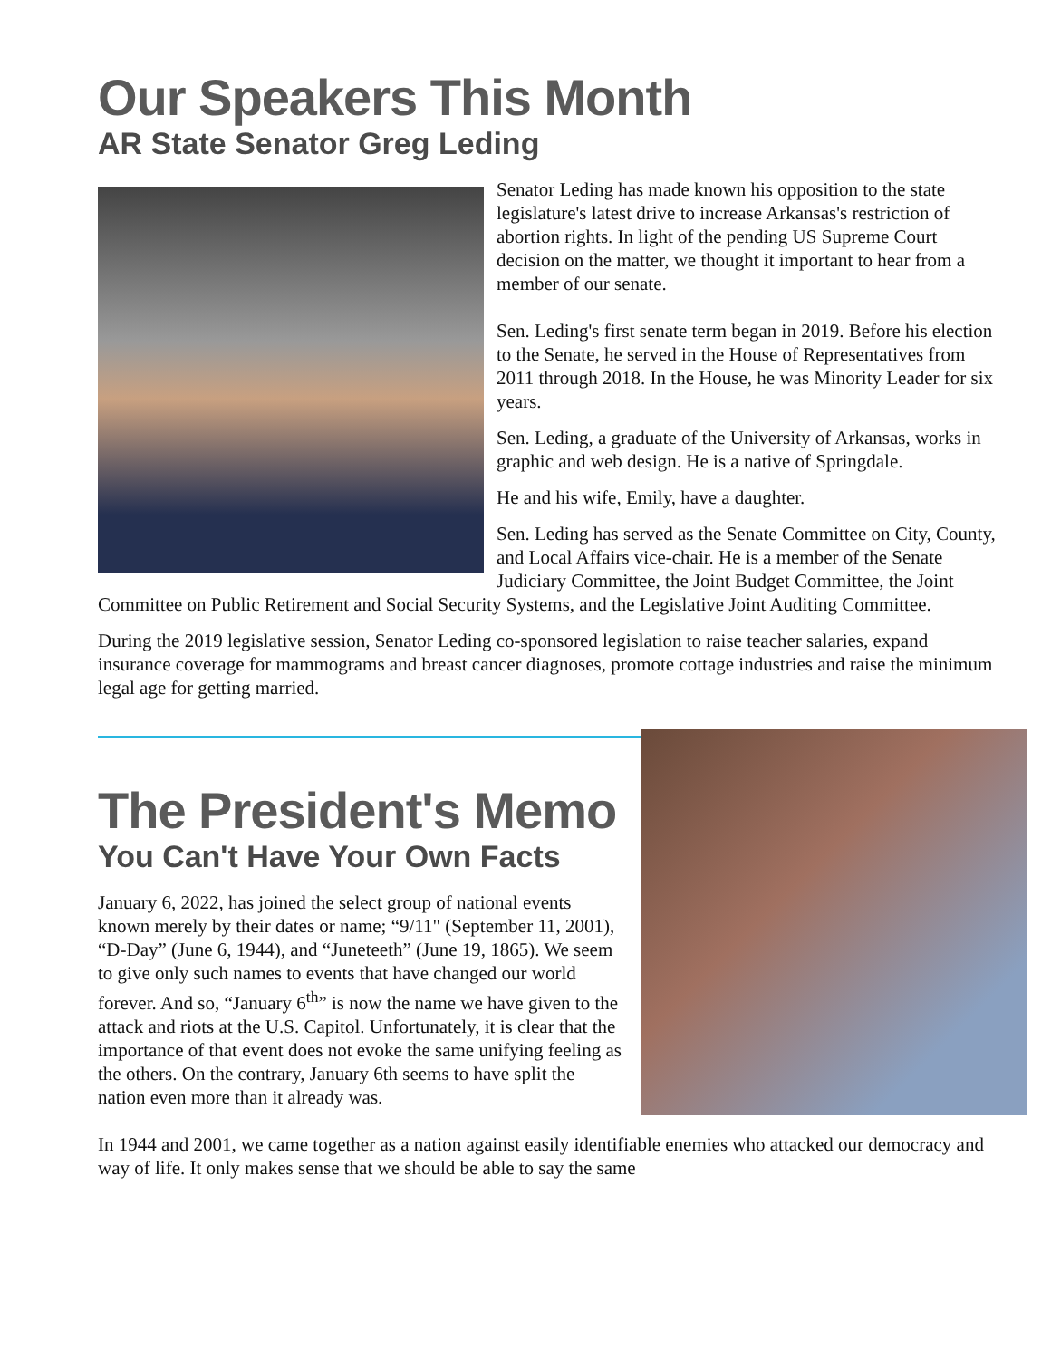Our Speakers This Month
AR State Senator Greg Leding
Senator Leding has made known his opposition to the state legislature's latest drive to increase Arkansas's restriction of abortion rights. In light of the pending US Supreme Court decision on the matter, we thought it important to hear from a member of our senate.
Sen. Leding's first senate term began in 2019. Before his election to the Senate, he served in the House of Representatives from 2011 through 2018. In the House, he was Minority Leader for six years.
Sen. Leding, a graduate of the University of Arkansas, works in graphic and web design. He is a native of Springdale.
He and his wife, Emily, have a daughter.
Sen. Leding has served as the Senate Committee on City, County, and Local Affairs vice-chair. He is a member of the Senate Judiciary Committee, the Joint Budget Committee, the Joint Committee on Public Retirement and Social Security Systems, and the Legislative Joint Auditing Committee.
During the 2019 legislative session, Senator Leding co-sponsored legislation to raise teacher salaries, expand insurance coverage for mammograms and breast cancer diagnoses, promote cottage industries and raise the minimum legal age for getting married.
The President's Memo
You Can't Have Your Own Facts
January 6, 2022, has joined the select group of national events known merely by their dates or name; “9/11" (September 11, 2001), “D-Day” (June 6, 1944), and “Juneteeth” (June 19, 1865). We seem to give only such names to events that have changed our world forever. And so, “January 6<sup>th</sup>” is now the name we have given to the attack and riots at the U.S. Capitol. Unfortunately, it is clear that the importance of that event does not evoke the same unifying feeling as the others. On the contrary, January 6th seems to have split the nation even more than it already was.
In 1944 and 2001, we came together as a nation against easily identifiable enemies who attacked our democracy and way of life. It only makes sense that we should be able to say the same